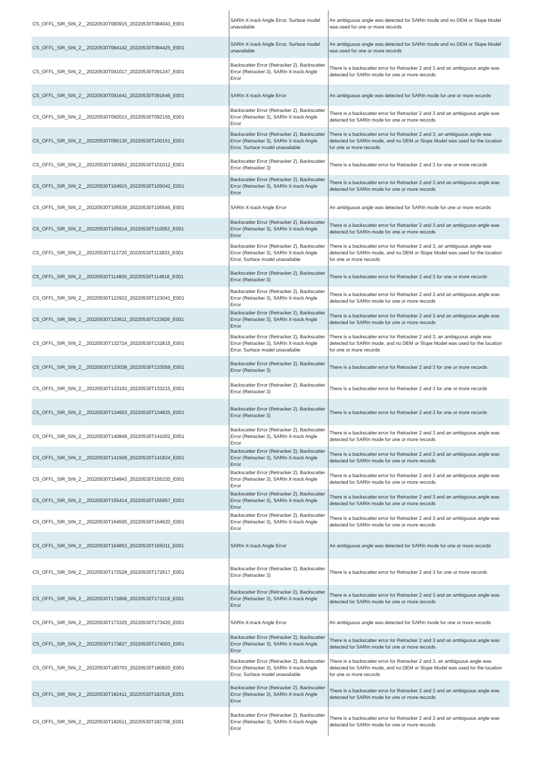| CS_OFFL_SIR_SIN_2__20220530T083915_20220530T084043_E001 | SARIn X-track Angle Error, Surface model unavailable | An ambiguous angle was detected for SARIn mode and no DEM or Slope Model was used for one or more records |
| CS_OFFL_SIR_SIN_2__20220530T084142_20220530T084425_E001 | SARIn X-track Angle Error, Surface model unavailable | An ambiguous angle was detected for SARIn mode and no DEM or Slope Model was used for one or more records |
| CS_OFFL_SIR_SIN_2__20220530T091017_20220530T091247_E001 | Backscatter Error (Retracker 2), Backscatter Error (Retracker 3), SARIn X-track Angle Error | There is a backscatter error for Retracker 2 and 3 and an ambiguous angle was detected for SARIn mode for one or more records |
| CS_OFFL_SIR_SIN_2__20220530T091641_20220530T091646_E001 | SARIn X-track Angle Error | An ambiguous angle was detected for SARIn mode for one or more records |
| CS_OFFL_SIR_SIN_2__20220530T092013_20220530T092155_E001 | Backscatter Error (Retracker 2), Backscatter Error (Retracker 3), SARIn X-track Angle Error | There is a backscatter error for Retracker 2 and 3 and an ambiguous angle was detected for SARIn mode for one or more records |
| CS_OFFL_SIR_SIN_2__20220530T095130_20220530T100151_E001 | Backscatter Error (Retracker 2), Backscatter Error (Retracker 3), SARIn X-track Angle Error, Surface model unavailable | There is a backscatter error for Retracker 2 and 3, an ambiguous angle was detected for SARIn mode, and no DEM or Slope Model was used for the location for one or more records |
| CS_OFFL_SIR_SIN_2__20220530T100952_20220530T101012_E001 | Backscatter Error (Retracker 2), Backscatter Error (Retracker 3) | There is a backscatter error for Retracker 2 and 3 for one or more records |
| CS_OFFL_SIR_SIN_2__20220530T104915_20220530T105042_E001 | Backscatter Error (Retracker 2), Backscatter Error (Retracker 3), SARIn X-track Angle Error | There is a backscatter error for Retracker 2 and 3 and an ambiguous angle was detected for SARIn mode for one or more records |
| CS_OFFL_SIR_SIN_2__20220530T105539_20220530T105545_E001 | SARIn X-track Angle Error | An ambiguous angle was detected for SARIn mode for one or more records |
| CS_OFFL_SIR_SIN_2__20220530T105914_20220530T110053_E001 | Backscatter Error (Retracker 2), Backscatter Error (Retracker 3), SARIn X-track Angle Error | There is a backscatter error for Retracker 2 and 3 and an ambiguous angle was detected for SARIn mode for one or more records |
| CS_OFFL_SIR_SIN_2__20220530T113720_20220530T113833_E001 | Backscatter Error (Retracker 2), Backscatter Error (Retracker 3), SARIn X-track Angle Error, Surface model unavailable | There is a backscatter error for Retracker 2 and 3, an ambiguous angle was detected for SARIn mode, and no DEM or Slope Model was used for the location for one or more records |
| CS_OFFL_SIR_SIN_2__20220530T114800_20220530T114818_E001 | Backscatter Error (Retracker 2), Backscatter Error (Retracker 3) | There is a backscatter error for Retracker 2 and 3 for one or more records |
| CS_OFFL_SIR_SIN_2__20220530T122922_20220530T123041_E001 | Backscatter Error (Retracker 2), Backscatter Error (Retracker 3), SARIn X-track Angle Error | There is a backscatter error for Retracker 2 and 3 and an ambiguous angle was detected for SARIn mode for one or more records |
| CS_OFFL_SIR_SIN_2__20220530T123611_20220530T123926_E001 | Backscatter Error (Retracker 2), Backscatter Error (Retracker 3), SARIn X-track Angle Error | There is a backscatter error for Retracker 2 and 3 and an ambiguous angle was detected for SARIn mode for one or more records |
| CS_OFFL_SIR_SIN_2__20220530T132724_20220530T132815_E001 | Backscatter Error (Retracker 2), Backscatter Error (Retracker 3), SARIn X-track Angle Error, Surface model unavailable | There is a backscatter error for Retracker 2 and 3, an ambiguous angle was detected for SARIn mode, and no DEM or Slope Model was used for the location for one or more records |
| CS_OFFL_SIR_SIN_2__20220530T133038_20220530T133059_E001 | Backscatter Error (Retracker 2), Backscatter Error (Retracker 3) | There is a backscatter error for Retracker 2 and 3 for one or more records |
| CS_OFFL_SIR_SIN_2__20220530T133103_20220530T133215_E001 | Backscatter Error (Retracker 2), Backscatter Error (Retracker 3) | There is a backscatter error for Retracker 2 and 3 for one or more records |
| CS_OFFL_SIR_SIN_2__20220530T134603_20220530T134825_E001 | Backscatter Error (Retracker 2), Backscatter Error (Retracker 3) | There is a backscatter error for Retracker 2 and 3 for one or more records |
| CS_OFFL_SIR_SIN_2__20220530T140849_20220530T141002_E001 | Backscatter Error (Retracker 2), Backscatter Error (Retracker 3), SARIn X-track Angle Error | There is a backscatter error for Retracker 2 and 3 and an ambiguous angle was detected for SARIn mode for one or more records |
| CS_OFFL_SIR_SIN_2__20220530T141509_20220530T141824_E001 | Backscatter Error (Retracker 2), Backscatter Error (Retracker 3), SARIn X-track Angle Error | There is a backscatter error for Retracker 2 and 3 and an ambiguous angle was detected for SARIn mode for one or more records |
| CS_OFFL_SIR_SIN_2__20220530T154943_20220530T155220_E001 | Backscatter Error (Retracker 2), Backscatter Error (Retracker 3), SARIn X-track Angle Error | There is a backscatter error for Retracker 2 and 3 and an ambiguous angle was detected for SARIn mode for one or more records |
| CS_OFFL_SIR_SIN_2__20220530T155414_20220530T155957_E001 | Backscatter Error (Retracker 2), Backscatter Error (Retracker 3), SARIn X-track Angle Error | There is a backscatter error for Retracker 2 and 3 and an ambiguous angle was detected for SARIn mode for one or more records |
| CS_OFFL_SIR_SIN_2__20220530T164500_20220530T164620_E001 | Backscatter Error (Retracker 2), Backscatter Error (Retracker 3), SARIn X-track Angle Error | There is a backscatter error for Retracker 2 and 3 and an ambiguous angle was detected for SARIn mode for one or more records |
| CS_OFFL_SIR_SIN_2__20220530T164853_20220530T165011_E001 | SARIn X-track Angle Error | An ambiguous angle was detected for SARIn mode for one or more records |
| CS_OFFL_SIR_SIN_2__20220530T172528_20220530T172617_E001 | Backscatter Error (Retracker 2), Backscatter Error (Retracker 3) | There is a backscatter error for Retracker 2 and 3 for one or more records |
| CS_OFFL_SIR_SIN_2__20220530T172806_20220530T173119_E001 | Backscatter Error (Retracker 2), Backscatter Error (Retracker 3), SARIn X-track Angle Error | There is a backscatter error for Retracker 2 and 3 and an ambiguous angle was detected for SARIn mode for one or more records |
| CS_OFFL_SIR_SIN_2__20220530T173325_20220530T173420_E001 | SARIn X-track Angle Error | An ambiguous angle was detected for SARIn mode for one or more records |
| CS_OFFL_SIR_SIN_2__20220530T173827_20220530T174003_E001 | Backscatter Error (Retracker 2), Backscatter Error (Retracker 3), SARIn X-track Angle Error | There is a backscatter error for Retracker 2 and 3 and an ambiguous angle was detected for SARIn mode for one or more records |
| CS_OFFL_SIR_SIN_2__20220530T180703_20220530T180920_E001 | Backscatter Error (Retracker 2), Backscatter Error (Retracker 3), SARIn X-track Angle Error, Surface model unavailable | There is a backscatter error for Retracker 2 and 3, an ambiguous angle was detected for SARIn mode, and no DEM or Slope Model was used for the location for one or more records |
| CS_OFFL_SIR_SIN_2__20220530T182411_20220530T182518_E001 | Backscatter Error (Retracker 2), Backscatter Error (Retracker 3), SARIn X-track Angle Error | There is a backscatter error for Retracker 2 and 3 and an ambiguous angle was detected for SARIn mode for one or more records |
| CS_OFFL_SIR_SIN_2__20220530T182611_20220530T182708_E001 | Backscatter Error (Retracker 2), Backscatter Error (Retracker 3), SARIn X-track Angle Error | There is a backscatter error for Retracker 2 and 3 and an ambiguous angle was detected for SARIn mode for one or more records |